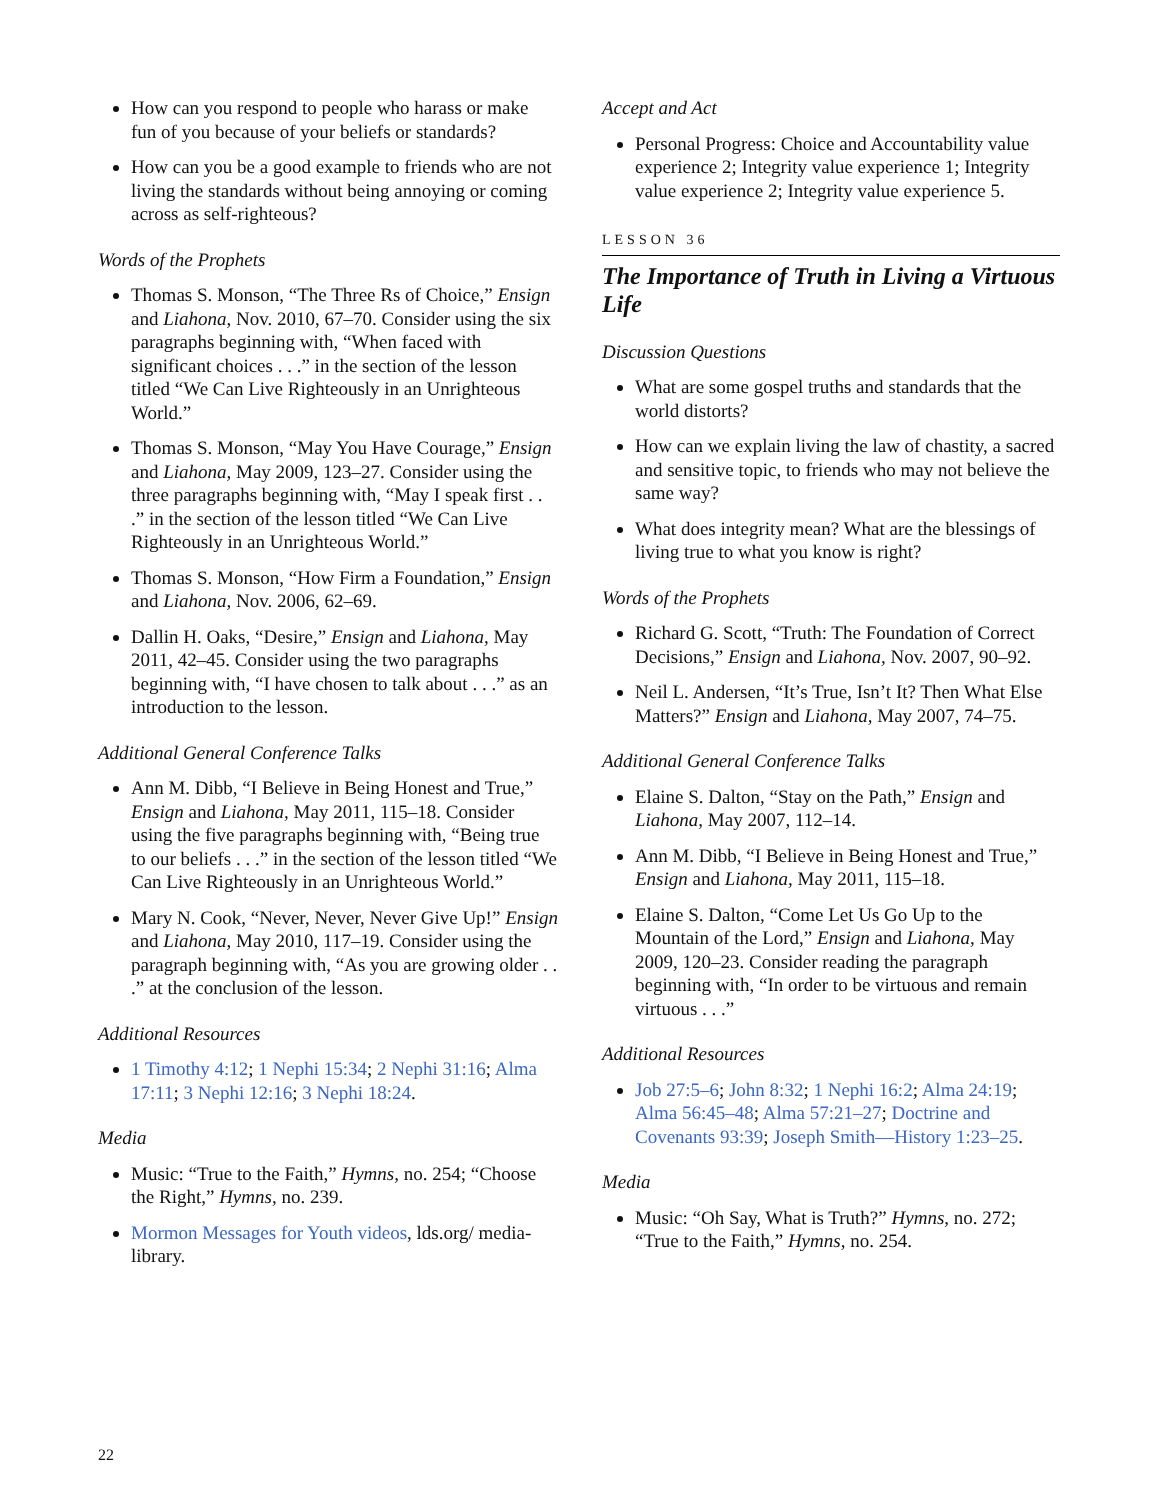How can you respond to people who harass or make fun of you because of your beliefs or standards?
How can you be a good example to friends who are not living the standards without being annoying or coming across as self-righteous?
Words of the Prophets
Thomas S. Monson, “The Three Rs of Choice,” Ensign and Liahona, Nov. 2010, 67–70. Consider using the six paragraphs beginning with, “When faced with significant choices . . .” in the section of the lesson titled “We Can Live Righteously in an Unrighteous World.”
Thomas S. Monson, “May You Have Courage,” Ensign and Liahona, May 2009, 123–27. Consider using the three paragraphs beginning with, “May I speak first . . .” in the section of the lesson titled “We Can Live Righteously in an Unrighteous World.”
Thomas S. Monson, “How Firm a Foundation,” Ensign and Liahona, Nov. 2006, 62–69.
Dallin H. Oaks, “Desire,” Ensign and Liahona, May 2011, 42–45. Consider using the two paragraphs beginning with, “I have chosen to talk about . . .” as an introduction to the lesson.
Additional General Conference Talks
Ann M. Dibb, “I Believe in Being Honest and True,” Ensign and Liahona, May 2011, 115–18. Consider using the five paragraphs beginning with, “Being true to our beliefs . . .” in the section of the lesson titled “We Can Live Righteously in an Unrighteous World.”
Mary N. Cook, “Never, Never, Never Give Up!” Ensign and Liahona, May 2010, 117–19. Consider using the paragraph beginning with, “As you are growing older . . .” at the conclusion of the lesson.
Additional Resources
1 Timothy 4:12; 1 Nephi 15:34; 2 Nephi 31:16; Alma 17:11; 3 Nephi 12:16; 3 Nephi 18:24.
Media
Music: “True to the Faith,” Hymns, no. 254; “Choose the Right,” Hymns, no. 239.
Mormon Messages for Youth videos, lds.org/ media-library.
Accept and Act
Personal Progress: Choice and Accountability value experience 2; Integrity value experience 1; Integrity value experience 2; Integrity value experience 5.
LESSON 36
The Importance of Truth in Living a Virtuous Life
Discussion Questions
What are some gospel truths and standards that the world distorts?
How can we explain living the law of chastity, a sacred and sensitive topic, to friends who may not believe the same way?
What does integrity mean? What are the blessings of living true to what you know is right?
Words of the Prophets
Richard G. Scott, “Truth: The Foundation of Correct Decisions,” Ensign and Liahona, Nov. 2007, 90–92.
Neil L. Andersen, “It’s True, Isn’t It? Then What Else Matters?” Ensign and Liahona, May 2007, 74–75.
Additional General Conference Talks
Elaine S. Dalton, “Stay on the Path,” Ensign and Liahona, May 2007, 112–14.
Ann M. Dibb, “I Believe in Being Honest and True,” Ensign and Liahona, May 2011, 115–18.
Elaine S. Dalton, “Come Let Us Go Up to the Mountain of the Lord,” Ensign and Liahona, May 2009, 120–23. Consider reading the paragraph beginning with, “In order to be virtuous and remain virtuous . . .”
Additional Resources
Job 27:5–6; John 8:32; 1 Nephi 16:2; Alma 24:19; Alma 56:45–48; Alma 57:21–27; Doctrine and Covenants 93:39; Joseph Smith—History 1:23–25.
Media
Music: “Oh Say, What is Truth?” Hymns, no. 272; “True to the Faith,” Hymns, no. 254.
22